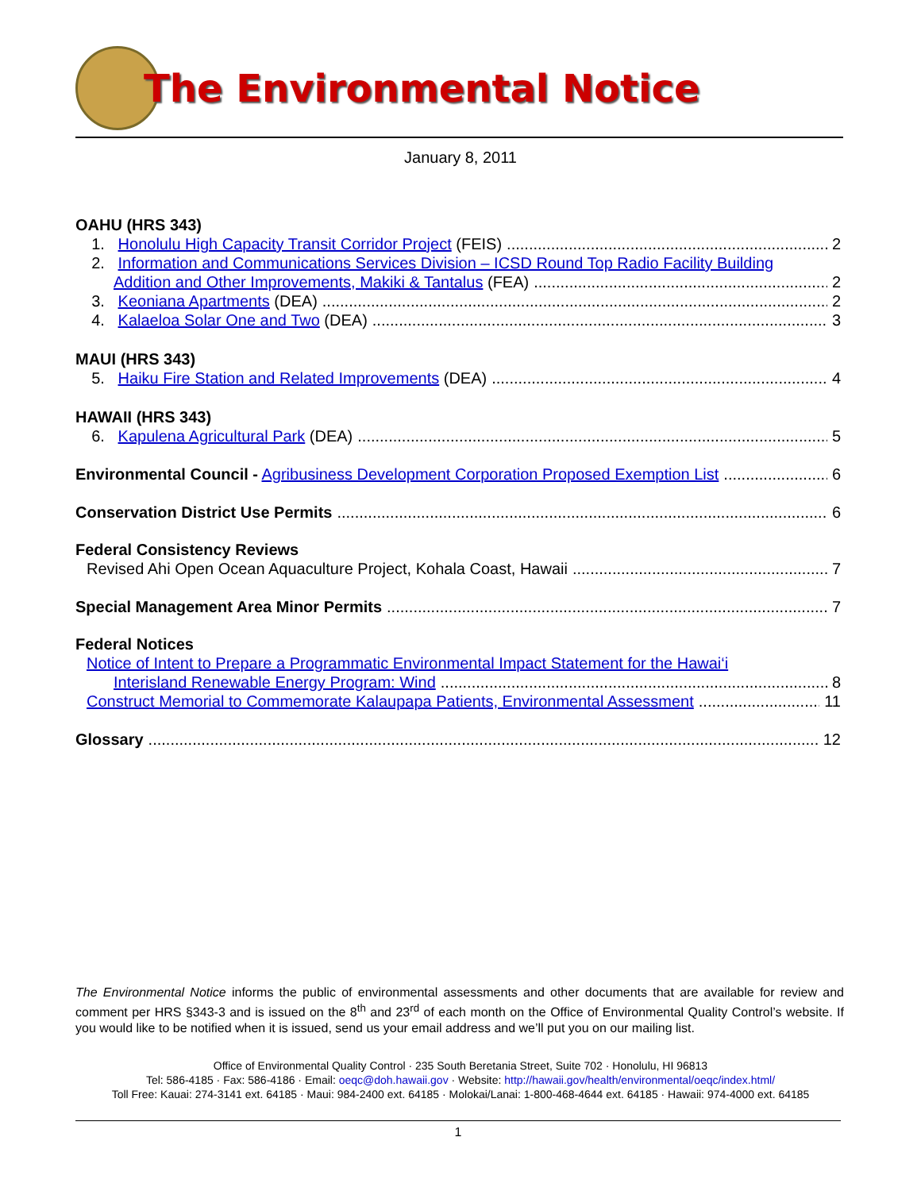The Environmental Notice
January 8, 2011
OAHU (HRS 343)
1. Honolulu High Capacity Transit Corridor Project (FEIS) 2
2. Information and Communications Services Division – ICSD Round Top Radio Facility Building
Addition and Other Improvements, Makiki & Tantalus (FEA) 2
3. Keoniana Apartments (DEA) 2
4. Kalaeloa Solar One and Two (DEA) 3
MAUI (HRS 343)
5. Haiku Fire Station and Related Improvements (DEA) 4
HAWAII (HRS 343)
6. Kapulena Agricultural Park (DEA) 5
Environmental Council - Agribusiness Development Corporation Proposed Exemption List 6
Conservation District Use Permits 6
Federal Consistency Reviews
Revised Ahi Open Ocean Aquaculture Project, Kohala Coast, Hawaii 7
Special Management Area Minor Permits 7
Federal Notices
Notice of Intent to Prepare a Programmatic Environmental Impact Statement for the Hawai‘i
Interisland Renewable Energy Program: Wind 8
Construct Memorial to Commemorate Kalaupapa Patients, Environmental Assessment 11
Glossary 12
The Environmental Notice informs the public of environmental assessments and other documents that are available for review and comment per HRS §343-3 and is issued on the 8<sup>th</sup> and 23<sup>rd</sup> of each month on the Office of Environmental Quality Control’s website. If you would like to be notified when it is issued, send us your email address and we’ll put you on our mailing list.
Office of Environmental Quality Control · 235 South Beretania Street, Suite 702 · Honolulu, HI 96813
Tel: 586-4185 · Fax: 586-4186 · Email: oeqc@doh.hawaii.gov · Website: http://hawaii.gov/health/environmental/oeqc/index.html/
Toll Free: Kauai: 274-3141 ext. 64185 · Maui: 984-2400 ext. 64185 · Molokai/Lanai: 1-800-468-4644 ext. 64185 · Hawaii: 974-4000 ext. 64185
1